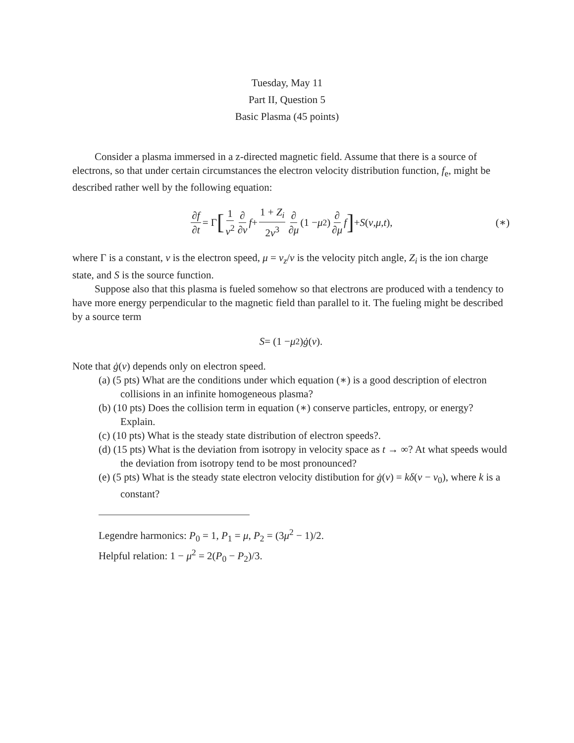Tuesday, May 11
Part II, Question 5
Basic Plasma (45 points)
Consider a plasma immersed in a z-directed magnetic field. Assume that there is a source of electrons, so that under certain circumstances the electron velocity distribution function, f<sub>e</sub>, might be described rather well by the following equation:
∂f ∂t = Γ [1 v<sup>2</sup> ∂ ∂v f + 1 + Z<sub>i</sub> 2v<sup>3</sup> ∂ ∂μ (1 − μ<sup>2</sup>) ∂ ∂μ f] + S (v, μ, t), (∗)
where Γ is a constant, v is the electron speed, μ = v<sub>z</sub>/v is the velocity pitch angle, Z<sub>i</sub> is the ion charge state, and S is the source function.
Suppose also that this plasma is fueled somehow so that electrons are produced with a tendency to have more energy perpendicular to the magnetic field than parallel to it. The fueling might be described by a source term
S = (1 − μ<sup>2</sup>) ġ (v).
Note that ġ(v) depends only on electron speed.
(a) (5 pts) What are the conditions under which equation (∗) is a good description of electron collisions in an infinite homogeneous plasma?
(b) (10 pts) Does the collision term in equation (∗) conserve particles, entropy, or energy? Explain.
(c) (10 pts) What is the steady state distribution of electron speeds?.
(d) (15 pts) What is the deviation from isotropy in velocity space as t → ∞? At what speeds would the deviation from isotropy tend to be most pronounced?
(e) (5 pts) What is the steady state electron velocity distibution for ġ(v) = kδ(v − v<sub>0</sub>), where k is a constant?
Legendre harmonics: P<sub>0</sub> = 1, P<sub>1</sub> = μ, P<sub>2</sub> = (3μ<sup>2</sup> − 1)/2.
Helpful relation: 1 − μ<sup>2</sup> = 2(P<sub>0</sub> − P<sub>2</sub>)/3.